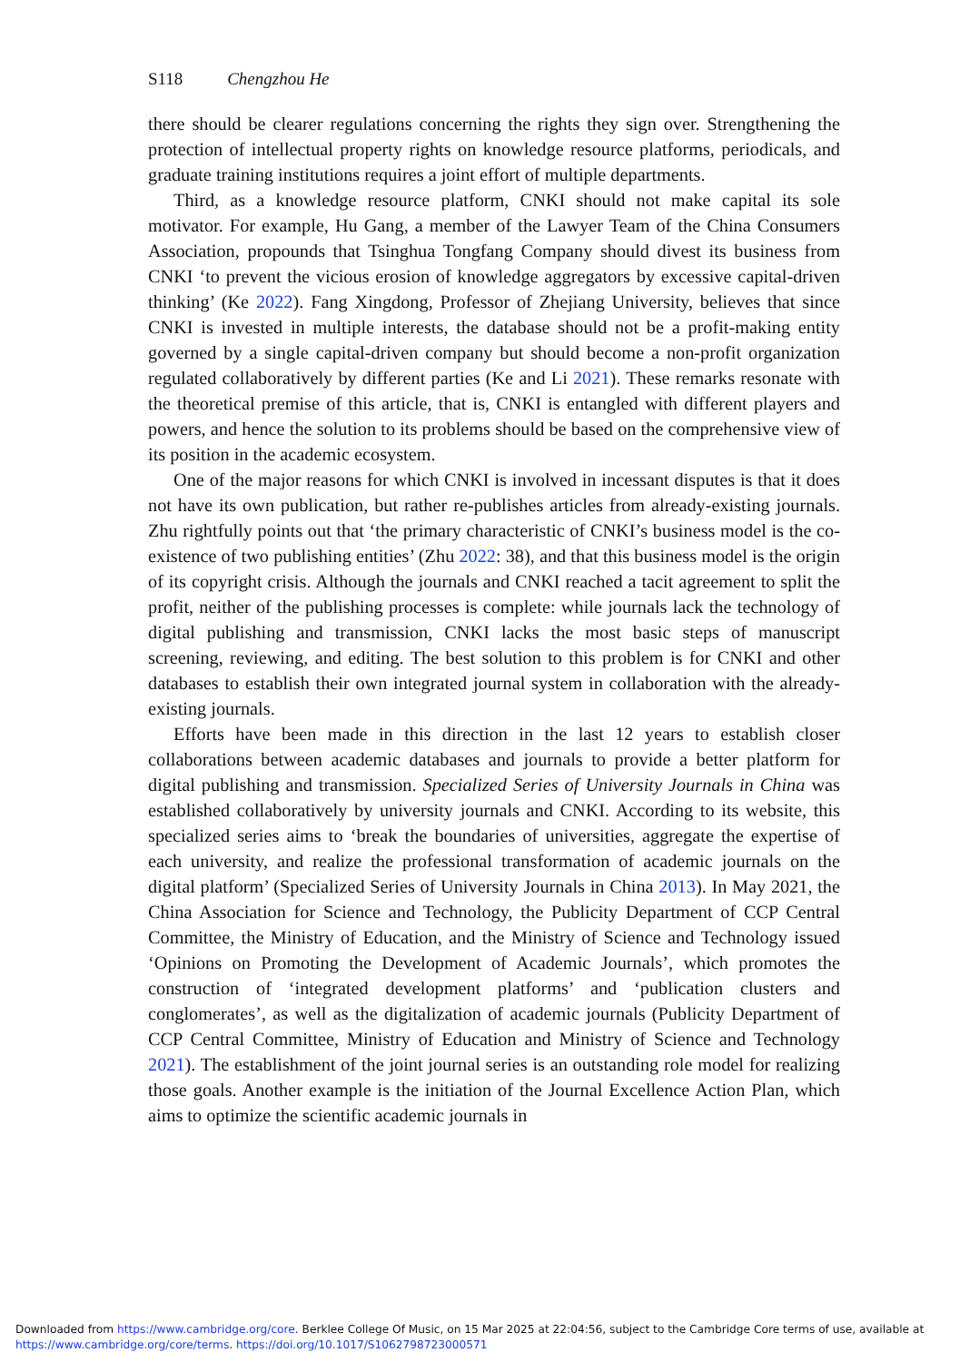S118 Chengzhou He
there should be clearer regulations concerning the rights they sign over. Strengthening the protection of intellectual property rights on knowledge resource platforms, periodicals, and graduate training institutions requires a joint effort of multiple departments.
Third, as a knowledge resource platform, CNKI should not make capital its sole motivator. For example, Hu Gang, a member of the Lawyer Team of the China Consumers Association, propounds that Tsinghua Tongfang Company should divest its business from CNKI ‘to prevent the vicious erosion of knowledge aggregators by excessive capital-driven thinking’ (Ke 2022). Fang Xingdong, Professor of Zhejiang University, believes that since CNKI is invested in multiple interests, the database should not be a profit-making entity governed by a single capital-driven company but should become a non-profit organization regulated collaboratively by different parties (Ke and Li 2021). These remarks resonate with the theoretical premise of this article, that is, CNKI is entangled with different players and powers, and hence the solution to its problems should be based on the comprehensive view of its position in the academic ecosystem.
One of the major reasons for which CNKI is involved in incessant disputes is that it does not have its own publication, but rather re-publishes articles from already-existing journals. Zhu rightfully points out that ‘the primary characteristic of CNKI’s business model is the co-existence of two publishing entities’ (Zhu 2022: 38), and that this business model is the origin of its copyright crisis. Although the journals and CNKI reached a tacit agreement to split the profit, neither of the publishing processes is complete: while journals lack the technology of digital publishing and transmission, CNKI lacks the most basic steps of manuscript screening, reviewing, and editing. The best solution to this problem is for CNKI and other databases to establish their own integrated journal system in collaboration with the already-existing journals.
Efforts have been made in this direction in the last 12 years to establish closer collaborations between academic databases and journals to provide a better platform for digital publishing and transmission. Specialized Series of University Journals in China was established collaboratively by university journals and CNKI. According to its website, this specialized series aims to ‘break the boundaries of universities, aggregate the expertise of each university, and realize the professional transformation of academic journals on the digital platform’ (Specialized Series of University Journals in China 2013). In May 2021, the China Association for Science and Technology, the Publicity Department of CCP Central Committee, the Ministry of Education, and the Ministry of Science and Technology issued ‘Opinions on Promoting the Development of Academic Journals’, which promotes the construction of ‘integrated development platforms’ and ‘publication clusters and conglomerates’, as well as the digitalization of academic journals (Publicity Department of CCP Central Committee, Ministry of Education and Ministry of Science and Technology 2021). The establishment of the joint journal series is an outstanding role model for realizing those goals. Another example is the initiation of the Journal Excellence Action Plan, which aims to optimize the scientific academic journals in
Downloaded from https://www.cambridge.org/core. Berklee College Of Music, on 15 Mar 2025 at 22:04:56, subject to the Cambridge Core terms of use, available at
https://www.cambridge.org/core/terms. https://doi.org/10.1017/S1062798723000571